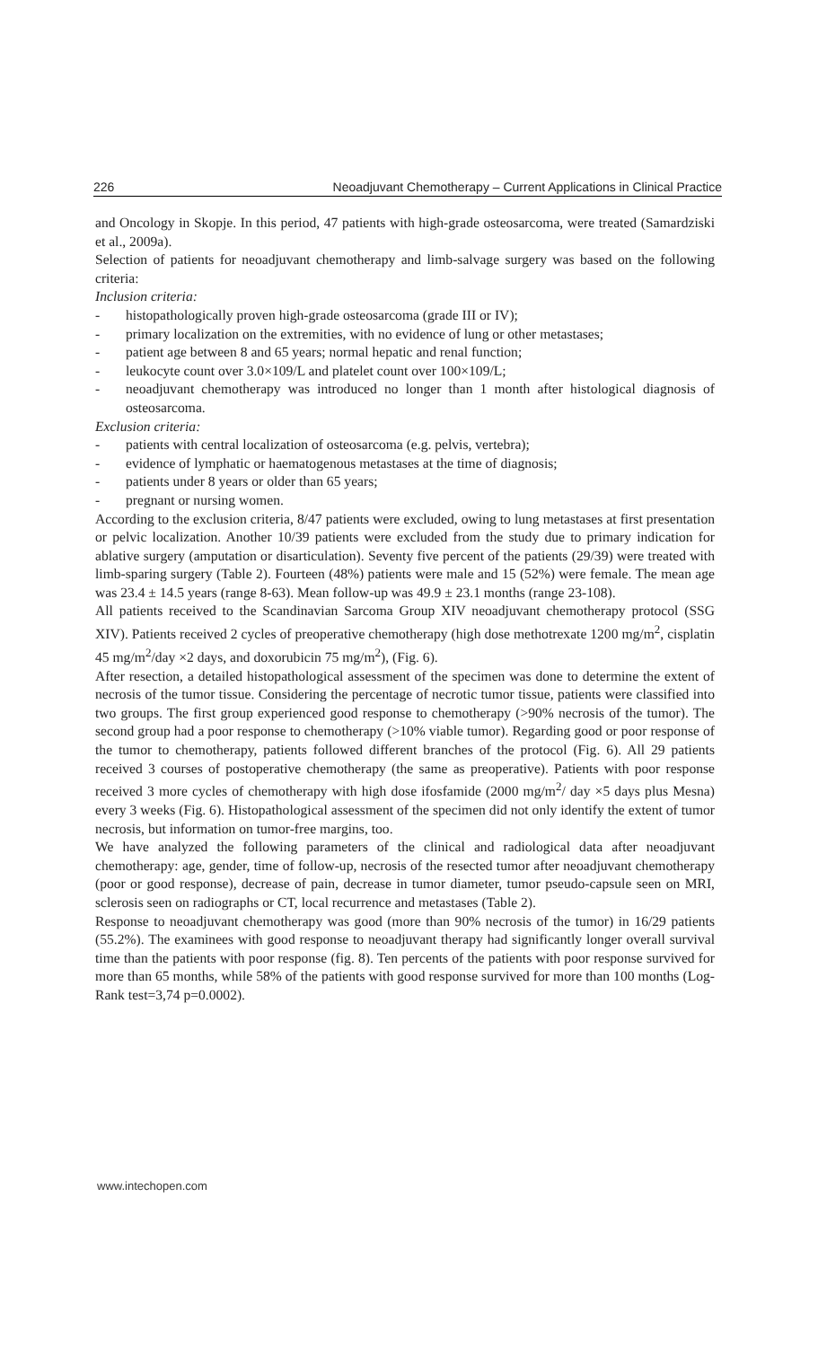226 Neoadjuvant Chemotherapy – Current Applications in Clinical Practice
and Oncology in Skopje. In this period, 47 patients with high-grade osteosarcoma, were treated (Samardziski et al., 2009a).
Selection of patients for neoadjuvant chemotherapy and limb-salvage surgery was based on the following criteria:
Inclusion criteria:
- histopathologically proven high-grade osteosarcoma (grade III or IV);
- primary localization on the extremities, with no evidence of lung or other metastases;
- patient age between 8 and 65 years; normal hepatic and renal function;
- leukocyte count over 3.0×109/L and platelet count over 100×109/L;
- neoadjuvant chemotherapy was introduced no longer than 1 month after histological diagnosis of osteosarcoma.
Exclusion criteria:
- patients with central localization of osteosarcoma (e.g. pelvis, vertebra);
- evidence of lymphatic or haematogenous metastases at the time of diagnosis;
- patients under 8 years or older than 65 years;
- pregnant or nursing women.
According to the exclusion criteria, 8/47 patients were excluded, owing to lung metastases at first presentation or pelvic localization. Another 10/39 patients were excluded from the study due to primary indication for ablative surgery (amputation or disarticulation). Seventy five percent of the patients (29/39) were treated with limb-sparing surgery (Table 2). Fourteen (48%) patients were male and 15 (52%) were female. The mean age was 23.4 ± 14.5 years (range 8-63). Mean follow-up was 49.9 ± 23.1 months (range 23-108).
All patients received to the Scandinavian Sarcoma Group XIV neoadjuvant chemotherapy protocol (SSG XIV). Patients received 2 cycles of preoperative chemotherapy (high dose methotrexate 1200 mg/m<sup>2</sup>, cisplatin 45 mg/m<sup>2</sup>/day ×2 days, and doxorubicin 75 mg/m<sup>2</sup>), (Fig. 6).
After resection, a detailed histopathological assessment of the specimen was done to determine the extent of necrosis of the tumor tissue. Considering the percentage of necrotic tumor tissue, patients were classified into two groups. The first group experienced good response to chemotherapy (>90% necrosis of the tumor). The second group had a poor response to chemotherapy (>10% viable tumor). Regarding good or poor response of the tumor to chemotherapy, patients followed different branches of the protocol (Fig. 6). All 29 patients received 3 courses of postoperative chemotherapy (the same as preoperative). Patients with poor response received 3 more cycles of chemotherapy with high dose ifosfamide (2000 mg/m<sup>2</sup>/ day ×5 days plus Mesna) every 3 weeks (Fig. 6). Histopathological assessment of the specimen did not only identify the extent of tumor necrosis, but information on tumor-free margins, too.
We have analyzed the following parameters of the clinical and radiological data after neoadjuvant chemotherapy: age, gender, time of follow-up, necrosis of the resected tumor after neoadjuvant chemotherapy (poor or good response), decrease of pain, decrease in tumor diameter, tumor pseudo-capsule seen on MRI, sclerosis seen on radiographs or CT, local recurrence and metastases (Table 2).
Response to neoadjuvant chemotherapy was good (more than 90% necrosis of the tumor) in 16/29 patients (55.2%). The examinees with good response to neoadjuvant therapy had significantly longer overall survival time than the patients with poor response (fig. 8). Ten percents of the patients with poor response survived for more than 65 months, while 58% of the patients with good response survived for more than 100 months (Log-Rank test=3,74 p=0.0002).
www.intechopen.com